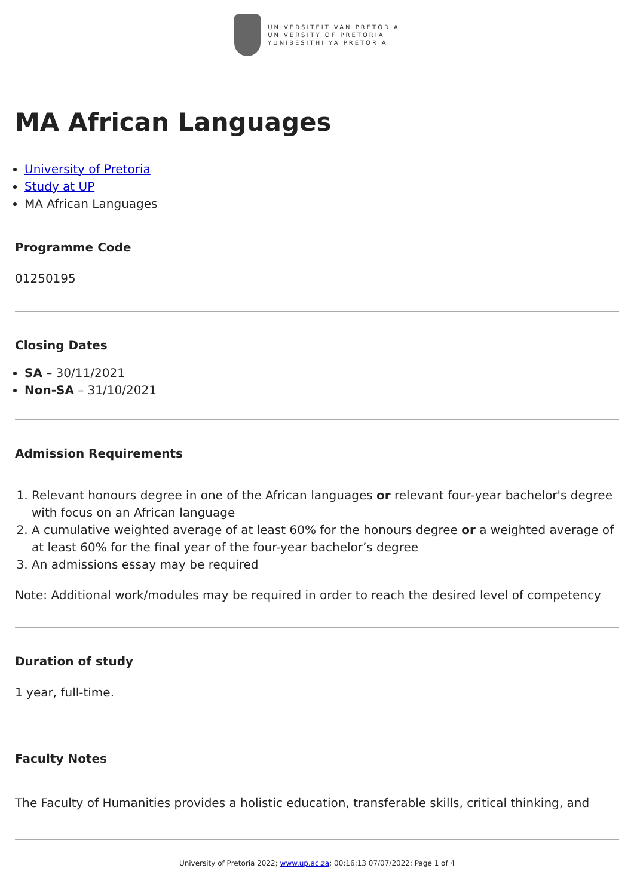UNIVERSITEIT VAN PRETORIA
UNIVERSITY OF PRETORIA
YUNIBESITHI YA PRETORIA
MA African Languages
University of Pretoria
Study at UP
MA African Languages
Programme Code
01250195
Closing Dates
SA – 30/11/2021
Non-SA – 31/10/2021
Admission Requirements
1. Relevant honours degree in one of the African languages or relevant four-year bachelor's degree with focus on an African language
2. A cumulative weighted average of at least 60% for the honours degree or a weighted average of at least 60% for the final year of the four-year bachelor’s degree
3. An admissions essay may be required
Note: Additional work/modules may be required in order to reach the desired level of competency
Duration of study
1 year, full-time.
Faculty Notes
The Faculty of Humanities provides a holistic education, transferable skills, critical thinking, and
University of Pretoria 2022; www.up.ac.za; 00:16:13 07/07/2022; Page 1 of 4